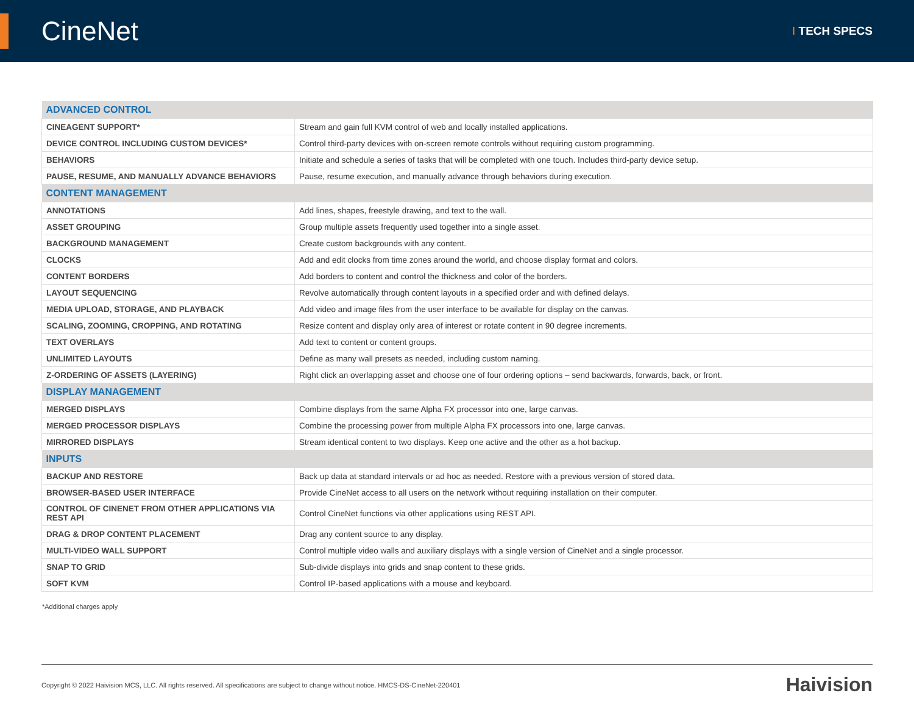CineNet
I TECH SPECS
| ADVANCED CONTROL | |
| CINEAGENT SUPPORT* | Stream and gain full KVM control of web and locally installed applications. |
| DEVICE CONTROL INCLUDING CUSTOM DEVICES* | Control third-party devices with on-screen remote controls without requiring custom programming. |
| BEHAVIORS | Initiate and schedule a series of tasks that will be completed with one touch. Includes third-party device setup. |
| PAUSE, RESUME, AND MANUALLY ADVANCE BEHAVIORS | Pause, resume execution, and manually advance through behaviors during execution. |
| CONTENT MANAGEMENT | |
| ANNOTATIONS | Add lines, shapes, freestyle drawing, and text to the wall. |
| ASSET GROUPING | Group multiple assets frequently used together into a single asset. |
| BACKGROUND MANAGEMENT | Create custom backgrounds with any content. |
| CLOCKS | Add and edit clocks from time zones around the world, and choose display format and colors. |
| CONTENT BORDERS | Add borders to content and control the thickness and color of the borders. |
| LAYOUT SEQUENCING | Revolve automatically through content layouts in a specified order and with defined delays. |
| MEDIA UPLOAD, STORAGE, AND PLAYBACK | Add video and image files from the user interface to be available for display on the canvas. |
| SCALING, ZOOMING, CROPPING, AND ROTATING | Resize content and display only area of interest or rotate content in 90 degree increments. |
| TEXT OVERLAYS | Add text to content or content groups. |
| UNLIMITED LAYOUTS | Define as many wall presets as needed, including custom naming. |
| Z-ORDERING OF ASSETS (LAYERING) | Right click an overlapping asset and choose one of four ordering options – send backwards, forwards, back, or front. |
| DISPLAY MANAGEMENT | |
| MERGED DISPLAYS | Combine displays from the same Alpha FX processor into one, large canvas. |
| MERGED PROCESSOR DISPLAYS | Combine the processing power from multiple Alpha FX processors into one, large canvas. |
| MIRRORED DISPLAYS | Stream identical content to two displays. Keep one active and the other as a hot backup. |
| INPUTS | |
| BACKUP AND RESTORE | Back up data at standard intervals or ad hoc as needed. Restore with a previous version of stored data. |
| BROWSER-BASED USER INTERFACE | Provide CineNet access to all users on the network without requiring installation on their computer. |
| CONTROL OF CINENET FROM OTHER APPLICATIONS VIA REST API | Control CineNet functions via other applications using REST API. |
| DRAG & DROP CONTENT PLACEMENT | Drag any content source to any display. |
| MULTI-VIDEO WALL SUPPORT | Control multiple video walls and auxiliary displays with a single version of CineNet and a single processor. |
| SNAP TO GRID | Sub-divide displays into grids and snap content to these grids. |
| SOFT KVM | Control IP-based applications with a mouse and keyboard. |
*Additional charges apply
Copyright © 2022 Haivision MCS, LLC. All rights reserved. All specifications are subject to change without notice. HMCS-DS-CineNet-220401
Haivision